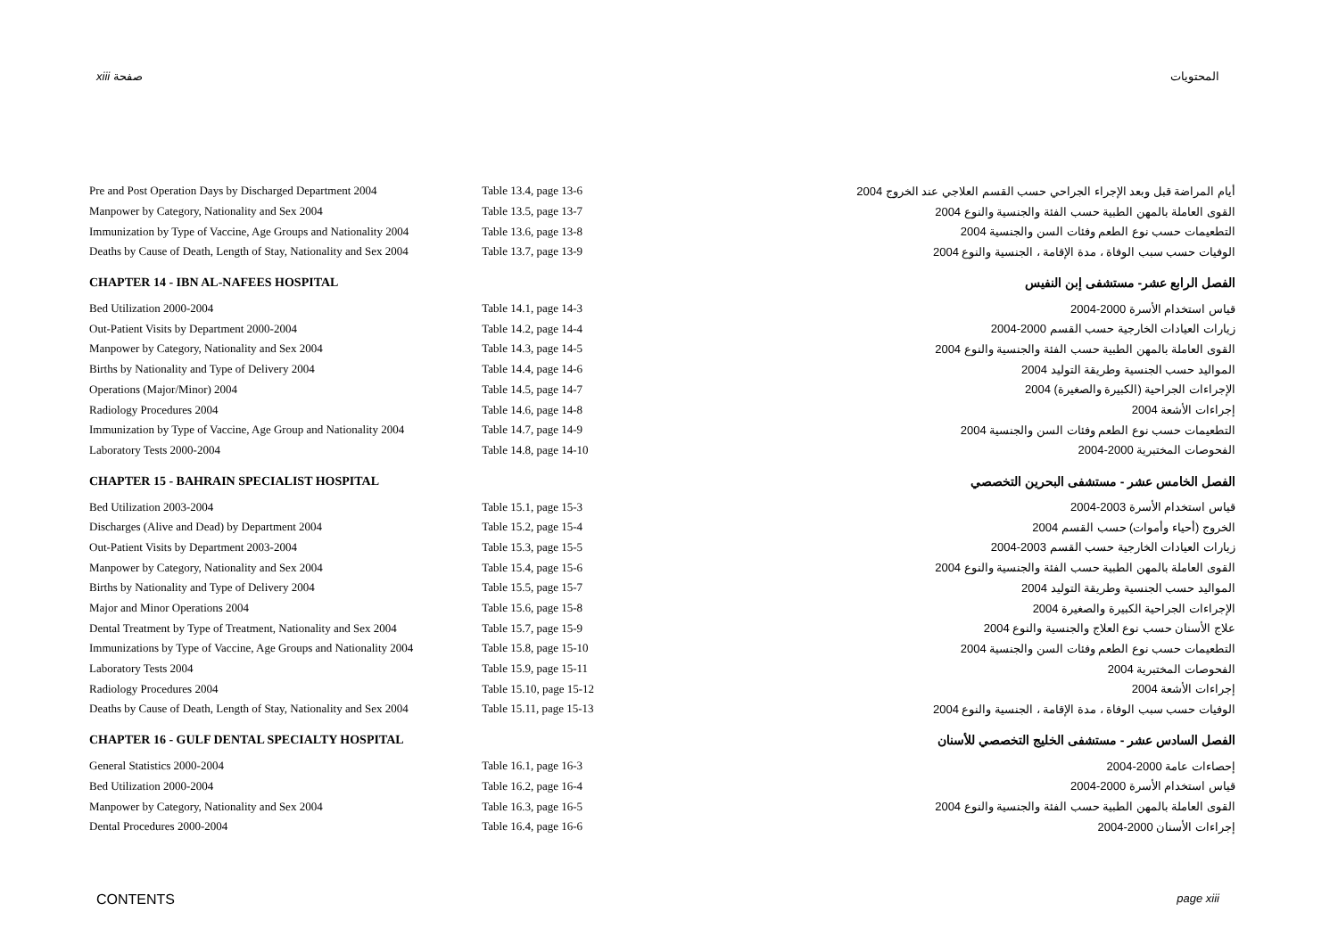xiii صفحة المحتويات
| Pre and Post Operation Days by Discharged Department 2004 | Table 13.4, page 13-6 | أيام المراضة قبل وبعد الإجراء الجراحي حسب القسم العلاجي عند الخروج 2004 |
| Manpower by Category, Nationality and Sex 2004 | Table 13.5, page 13-7 | القوى العاملة بالمهن الطبية حسب الفئة والجنسية والنوع 2004 |
| Immunization by Type of Vaccine, Age Groups and Nationality 2004 | Table 13.6, page 13-8 | التطعيمات حسب نوع الطعم وفئات السن والجنسية 2004 |
| Deaths by Cause of Death, Length of Stay, Nationality and Sex 2004 | Table 13.7, page 13-9 | الوفيات حسب سبب الوفاة ، مدة الإقامة ، الجنسية والنوع 2004 |
| CHAPTER 14 - IBN AL-NAFEES HOSPITAL | | الفصل الرابع عشر- مستشفى إبن النفيس |
| Bed Utilization 2000-2004 | Table 14.1, page 14-3 | قياس استخدام الأسرة 2000-2004 |
| Out-Patient Visits by Department 2000-2004 | Table 14.2, page 14-4 | زيارات العيادات الخارجية حسب القسم 2000-2004 |
| Manpower by Category, Nationality and Sex 2004 | Table 14.3, page 14-5 | القوى العاملة بالمهن الطبية حسب الفئة والجنسية والنوع 2004 |
| Births by Nationality and Type of Delivery 2004 | Table 14.4, page 14-6 | المواليد حسب الجنسية وطريقة التوليد 2004 |
| Operations (Major/Minor) 2004 | Table 14.5, page 14-7 | الإجراءات الجراحية (الكبيرة والصغيرة) 2004 |
| Radiology Procedures 2004 | Table 14.6, page 14-8 | إجراءات الأشعة 2004 |
| Immunization by Type of Vaccine, Age Group and Nationality 2004 | Table 14.7, page 14-9 | التطعيمات حسب نوع الطعم وفئات السن والجنسية 2004 |
| Laboratory Tests 2000-2004 | Table 14.8, page 14-10 | الفحوصات المختبرية 2000-2004 |
| CHAPTER 15 - BAHRAIN SPECIALIST HOSPITAL | | الفصل الخامس عشر - مستشفى البحرين التخصصي |
| Bed Utilization 2003-2004 | Table 15.1, page 15-3 | قياس استخدام الأسرة 2003-2004 |
| Discharges (Alive and Dead) by Department 2004 | Table 15.2, page 15-4 | الخروج (أحياء وأموات) حسب القسم 2004 |
| Out-Patient Visits by Department 2003-2004 | Table 15.3, page 15-5 | زيارات العيادات الخارجية حسب القسم 2003-2004 |
| Manpower by Category, Nationality and Sex 2004 | Table 15.4, page 15-6 | القوى العاملة بالمهن الطبية حسب الفئة والجنسية والنوع 2004 |
| Births by Nationality and Type of Delivery 2004 | Table 15.5, page 15-7 | المواليد حسب الجنسية وطريقة التوليد 2004 |
| Major and Minor Operations 2004 | Table 15.6, page 15-8 | الإجراءات الجراحية الكبيرة والصغيرة 2004 |
| Dental Treatment by Type of Treatment, Nationality and Sex 2004 | Table 15.7, page 15-9 | علاج الأسنان حسب نوع العلاج والجنسية والنوع 2004 |
| Immunizations by Type of Vaccine, Age Groups and Nationality 2004 | Table 15.8, page 15-10 | التطعيمات حسب نوع الطعم وفئات السن والجنسية 2004 |
| Laboratory Tests 2004 | Table 15.9, page 15-11 | الفحوصات المختبرية 2004 |
| Radiology Procedures 2004 | Table 15.10, page 15-12 | إجراءات الأشعة 2004 |
| Deaths by Cause of Death, Length of Stay, Nationality and Sex 2004 | Table 15.11, page 15-13 | الوفيات حسب سبب الوفاة ، مدة الإقامة ، الجنسية والنوع 2004 |
| CHAPTER 16 - GULF DENTAL SPECIALTY HOSPITAL | | الفصل السادس عشر - مستشفى الخليج التخصصي للأسنان |
| General Statistics 2000-2004 | Table 16.1, page 16-3 | إحصاءات عامة 2000-2004 |
| Bed Utilization 2000-2004 | Table 16.2, page 16-4 | قياس استخدام الأسرة 2000-2004 |
| Manpower by Category, Nationality and Sex 2004 | Table 16.3, page 16-5 | القوى العاملة بالمهن الطبية حسب الفئة والجنسية والنوع 2004 |
| Dental Procedures 2000-2004 | Table 16.4, page 16-6 | إجراءات الأسنان 2000-2004 |
CONTENTS page xiii